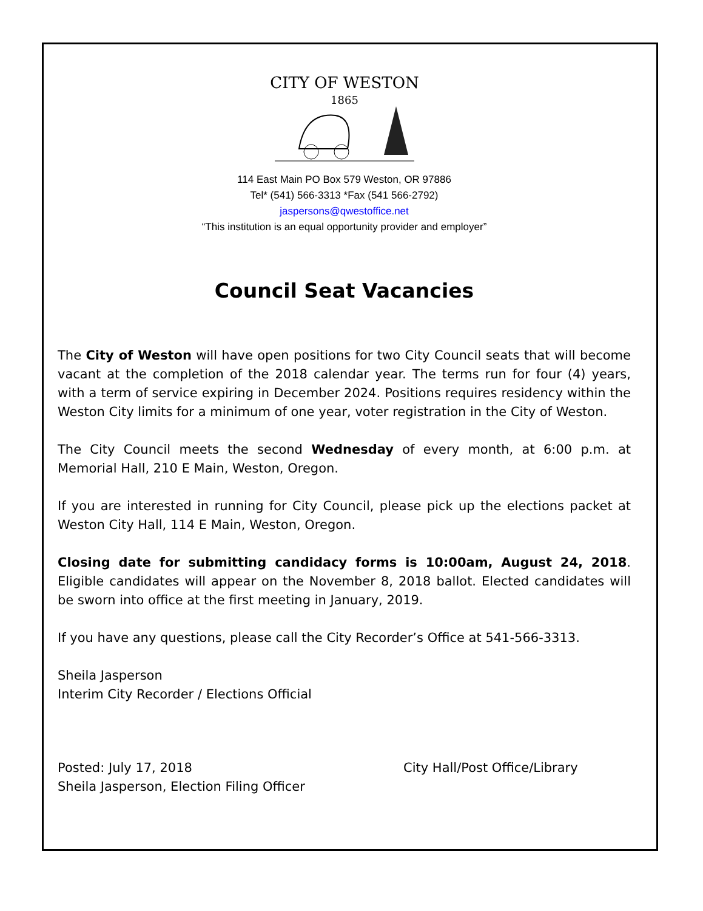CITY OF WESTON
1865
114 East Main PO Box 579 Weston, OR 97886
Tel* (541) 566-3313 *Fax (541 566-2792)
jaspersons@qwestoffice.net
“This institution is an equal opportunity provider and employer”
Council Seat Vacancies
The City of Weston will have open positions for two City Council seats that will become vacant at the completion of the 2018 calendar year. The terms run for four (4) years, with a term of service expiring in December 2024. Positions requires residency within the Weston City limits for a minimum of one year, voter registration in the City of Weston.
The City Council meets the second Wednesday of every month, at 6:00 p.m. at Memorial Hall, 210 E Main, Weston, Oregon.
If you are interested in running for City Council, please pick up the elections packet at Weston City Hall, 114 E Main, Weston, Oregon.
Closing date for submitting candidacy forms is 10:00am, August 24, 2018. Eligible candidates will appear on the November 8, 2018 ballot. Elected candidates will be sworn into office at the first meeting in January, 2019.
If you have any questions, please call the City Recorder’s Office at 541-566-3313.
Sheila Jasperson
Interim City Recorder / Elections Official
Posted: July 17, 2018
Sheila Jasperson, Election Filing Officer
City Hall/Post Office/Library